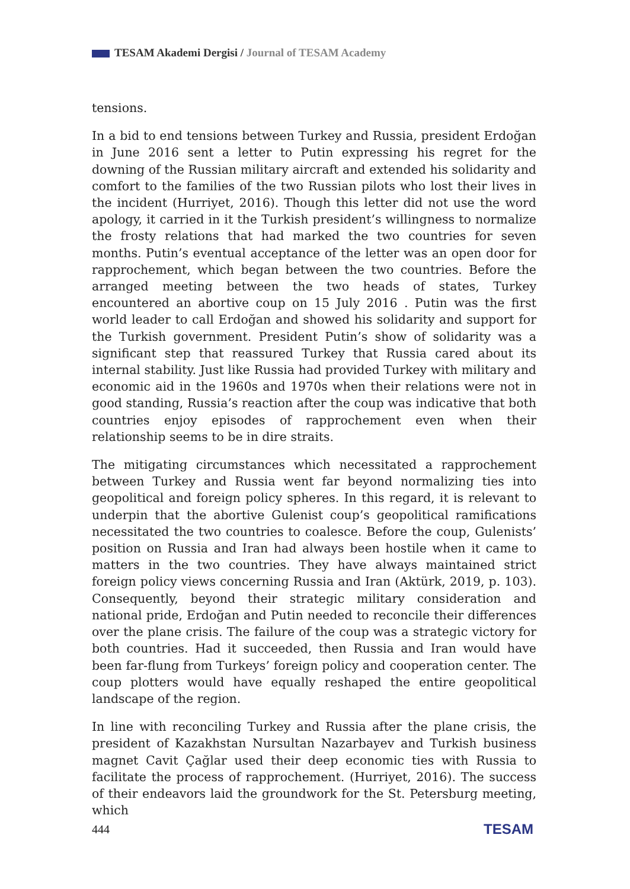TESAM Akademi Dergisi / Journal of TESAM Academy
tensions.
In a bid to end tensions between Turkey and Russia, president Erdoğan in June 2016 sent a letter to Putin expressing his regret for the downing of the Russian military aircraft and extended his solidarity and comfort to the families of the two Russian pilots who lost their lives in the incident (Hurriyet, 2016). Though this letter did not use the word apology, it carried in it the Turkish president’s willingness to normalize the frosty relations that had marked the two countries for seven months. Putin’s eventual acceptance of the letter was an open door for rapprochement, which began between the two countries. Before the arranged meeting between the two heads of states, Turkey encountered an abortive coup on 15 July 2016 . Putin was the first world leader to call Erdoğan and showed his solidarity and support for the Turkish government. President Putin’s show of solidarity was a significant step that reassured Turkey that Russia cared about its internal stability. Just like Russia had provided Turkey with military and economic aid in the 1960s and 1970s when their relations were not in good standing, Russia’s reaction after the coup was indicative that both countries enjoy episodes of rapprochement even when their relationship seems to be in dire straits.
The mitigating circumstances which necessitated a rapprochement between Turkey and Russia went far beyond normalizing ties into geopolitical and foreign policy spheres. In this regard, it is relevant to underpin that the abortive Gulenist coup’s geopolitical ramifications necessitated the two countries to coalesce. Before the coup, Gulenists’ position on Russia and Iran had always been hostile when it came to matters in the two countries. They have always maintained strict foreign policy views concerning Russia and Iran (Aktürk, 2019, p. 103). Consequently, beyond their strategic military consideration and national pride, Erdoğan and Putin needed to reconcile their differences over the plane crisis. The failure of the coup was a strategic victory for both countries. Had it succeeded, then Russia and Iran would have been far-flung from Turkeys’ foreign policy and cooperation center. The coup plotters would have equally reshaped the entire geopolitical landscape of the region.
In line with reconciling Turkey and Russia after the plane crisis, the president of Kazakhstan Nursultan Nazarbayev and Turkish business magnet Cavit Çağlar used their deep economic ties with Russia to facilitate the process of rapprochement. (Hurriyet, 2016). The success of their endeavors laid the groundwork for the St. Petersburg meeting, which
444 TESAM